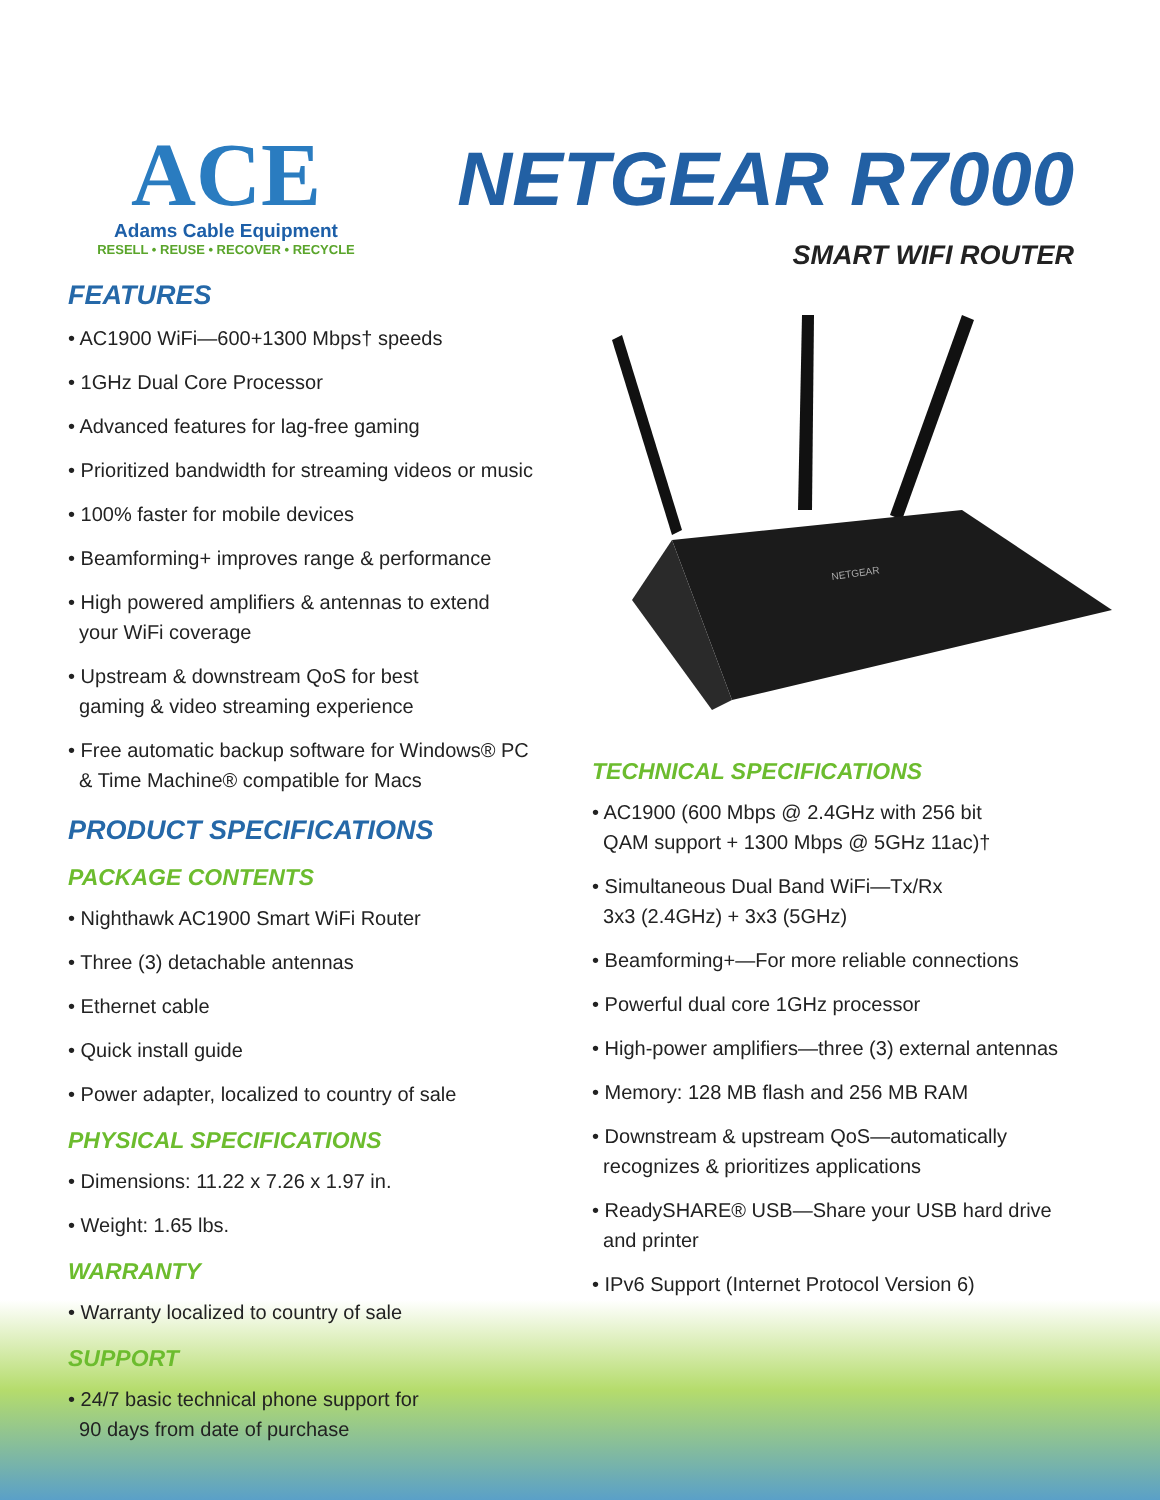ACE
Adams Cable Equipment
RESELL • REUSE • RECOVER • RECYCLE
NETGEAR R7000
SMART WIFI ROUTER
FEATURES
• AC1900 WiFi—600+1300 Mbps† speeds
• 1GHz Dual Core Processor
• Advanced features for lag-free gaming
• Prioritized bandwidth for streaming videos or music
• 100% faster for mobile devices
• Beamforming+ improves range & performance
• High powered amplifiers & antennas to extend
your WiFi coverage
• Upstream & downstream QoS for best
gaming & video streaming experience
• Free automatic backup software for Windows® PC
& Time Machine® compatible for Macs
PRODUCT SPECIFICATIONS
PACKAGE CONTENTS
• Nighthawk AC1900 Smart WiFi Router
• Three (3) detachable antennas
• Ethernet cable
• Quick install guide
• Power adapter, localized to country of sale
PHYSICAL SPECIFICATIONS
• Dimensions: 11.22 x 7.26 x 1.97 in.
• Weight: 1.65 lbs.
WARRANTY
• Warranty localized to country of sale
SUPPORT
• 24/7 basic technical phone support for
90 days from date of purchase
NETGEAR
TECHNICAL SPECIFICATIONS
• AC1900 (600 Mbps @ 2.4GHz with 256 bit
QAM support + 1300 Mbps @ 5GHz 11ac)†
• Simultaneous Dual Band WiFi—Tx/Rx
3x3 (2.4GHz) + 3x3 (5GHz)
• Beamforming+—For more reliable connections
• Powerful dual core 1GHz processor
• High-power amplifiers—three (3) external antennas
• Memory: 128 MB flash and 256 MB RAM
• Downstream & upstream QoS—automatically
recognizes & prioritizes applications
• ReadySHARE® USB—Share your USB hard drive
and printer
• IPv6 Support (Internet Protocol Version 6)